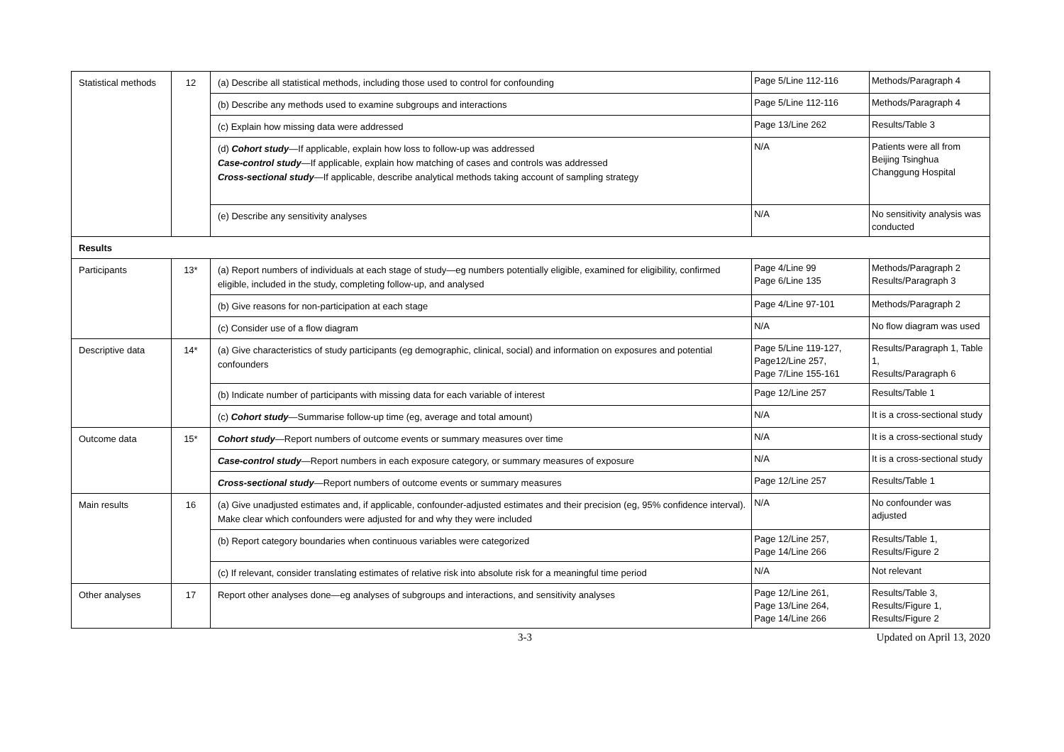| Statistical methods | 12 | (a) Describe all statistical methods, including those used to control for confounding | Page 5/Line 112-116 | Methods/Paragraph 4 |
| | | (b) Describe any methods used to examine subgroups and interactions | Page 5/Line 112-116 | Methods/Paragraph 4 |
| | | (c) Explain how missing data were addressed | Page 13/Line 262 | Results/Table 3 |
| | | (d) Cohort study —If applicable, explain how loss to follow-up was addressed Case-control study —If applicable, explain how matching of cases and controls was addressed Cross-sectional study —If applicable, describe analytical methods taking account of sampling strategy | N/A | Patients were all from Beijing Tsinghua Changgung Hospital |
| | | (e) Describe any sensitivity analyses | N/A | No sensitivity analysis was conducted |
| Results | | | | |
| Participants | 13* | (a) Report numbers of individuals at each stage of study—eg numbers potentially eligible, examined for eligibility, confirmed eligible, included in the study, completing follow-up, and analysed | Page 4/Line 99 Page 6/Line 135 | Methods/Paragraph 2 Results/Paragraph 3 |
| | | (b) Give reasons for non-participation at each stage | Page 4/Line 97-101 | Methods/Paragraph 2 |
| | | (c) Consider use of a flow diagram | N/A | No flow diagram was used |
| Descriptive data | 14* | (a) Give characteristics of study participants (eg demographic, clinical, social) and information on exposures and potential confounders | Page 5/Line 119-127, Page12/Line 257, Page 7/Line 155-161 | Results/Paragraph 1, Table 1, Results/Paragraph 6 |
| | | (b) Indicate number of participants with missing data for each variable of interest | Page 12/Line 257 | Results/Table 1 |
| | | (c) Cohort study —Summarise follow-up time (eg, average and total amount) | N/A | It is a cross-sectional study |
| Outcome data | 15* | Cohort study —Report numbers of outcome events or summary measures over time | N/A | It is a cross-sectional study |
| | | Case-control study —Report numbers in each exposure category, or summary measures of exposure | N/A | It is a cross-sectional study |
| | | Cross-sectional study —Report numbers of outcome events or summary measures | Page 12/Line 257 | Results/Table 1 |
| Main results | 16 | (a) Give unadjusted estimates and, if applicable, confounder-adjusted estimates and their precision (eg, 95% confidence interval). Make clear which confounders were adjusted for and why they were included | N/A | No confounder was adjusted |
| | | (b) Report category boundaries when continuous variables were categorized | Page 12/Line 257, Page 14/Line 266 | Results/Table 1, Results/Figure 2 |
| | | (c) If relevant, consider translating estimates of relative risk into absolute risk for a meaningful time period | N/A | Not relevant |
| Other analyses | 17 | Report other analyses done—eg analyses of subgroups and interactions, and sensitivity analyses | Page 12/Line 261, Page 13/Line 264, Page 14/Line 266 | Results/Table 3, Results/Figure 1, Results/Figure 2 |
3-3 Updated on April 13, 2020